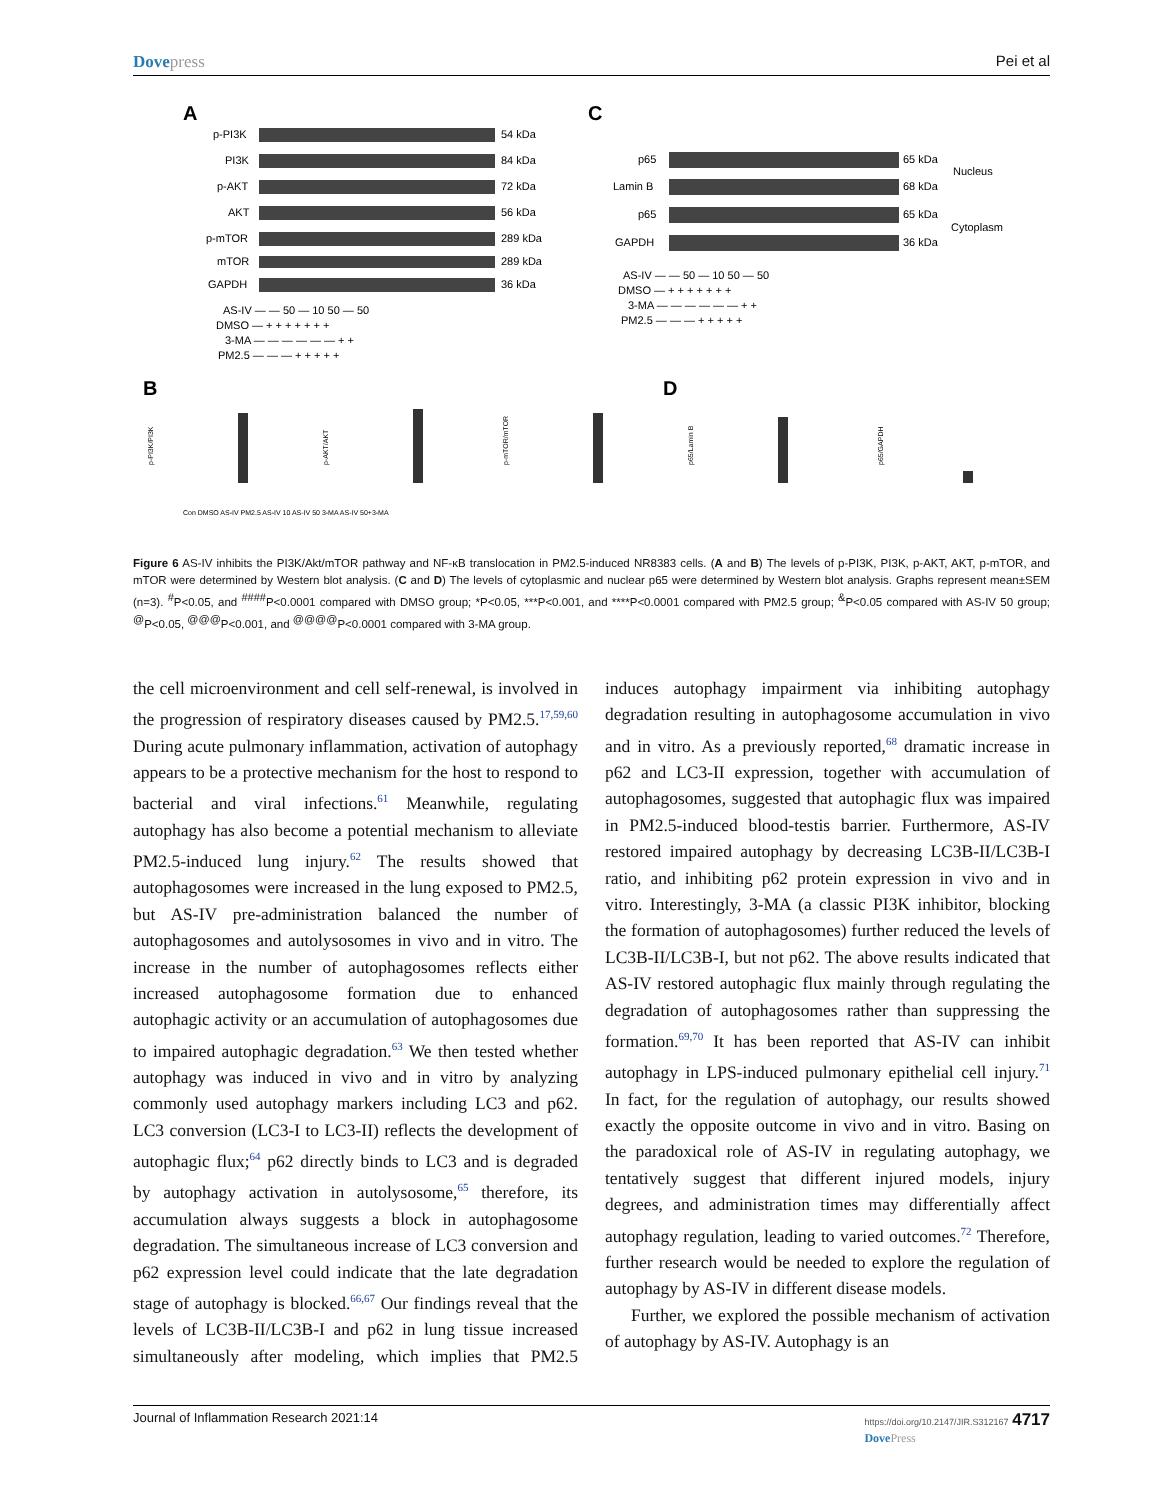Dovepress Pei et al
A
C
p-PI3K
54 kDa
PI3K
84 kDa
p-AKT
72 kDa
AKT
56 kDa
p-mTOR
289 kDa
mTOR
289 kDa
GAPDH
36 kDa
p65
Lamin B
p65
GAPDH
65 kDa
68 kDa
65 kDa
36 kDa
Nucleus
Cytoplasm
AS-IV — — 50 — 10 50 — 50
DMSO — + + + + + + +
3-MA — — — — — — + +
PM2.5 — — — + + + + +
AS-IV — — 50 — 10 50 — 50
DMSO — + + + + + + +
3-MA — — — — — — + +
PM2.5 — — — + + + + +
B
D
p-PI3K/PI3K
p-AKT/AKT
p-mTOR/mTOR
p65/Lamin B
p65/GAPDH
Con DMSO AS-IV PM2.5 AS-IV 10 AS-IV 50 3-MA AS-IV 50+3-MA
Figure 6 AS-IV inhibits the PI3K/Akt/mTOR pathway and NF-κB translocation in PM2.5-induced NR8383 cells. (A and B) The levels of p-PI3K, PI3K, p-AKT, AKT, p-mTOR, and mTOR were determined by Western blot analysis. (C and D) The levels of cytoplasmic and nuclear p65 were determined by Western blot analysis. Graphs represent mean±SEM (n=3). <sup>#</sup>P<0.05, and <sup>####</sup>P<0.0001 compared with DMSO group; *P<0.05, ***P<0.001, and ****P<0.0001 compared with PM2.5 group; <sup>&</sup>P<0.05 compared with AS-IV 50 group; <sup>@</sup>P<0.05, <sup>@@@</sup>P<0.001, and <sup>@@@@</sup>P<0.0001 compared with 3-MA group.
the cell microenvironment and cell self-renewal, is involved in the progression of respiratory diseases caused by PM2.5.<sup>17,59,60</sup> During acute pulmonary inflammation, activation of autophagy appears to be a protective mechanism for the host to respond to bacterial and viral infections.<sup>61</sup> Meanwhile, regulating autophagy has also become a potential mechanism to alleviate PM2.5-induced lung injury.<sup>62</sup> The results showed that autophagosomes were increased in the lung exposed to PM2.5, but AS-IV pre-administration balanced the number of autophagosomes and autolysosomes in vivo and in vitro. The increase in the number of autophagosomes reflects either increased autophagosome formation due to enhanced autophagic activity or an accumulation of autophagosomes due to impaired autophagic degradation.<sup>63</sup> We then tested whether autophagy was induced in vivo and in vitro by analyzing commonly used autophagy markers including LC3 and p62. LC3 conversion (LC3-I to LC3-II) reflects the development of autophagic flux;<sup>64</sup> p62 directly binds to LC3 and is degraded by autophagy activation in autolysosome,<sup>65</sup> therefore, its accumulation always suggests a block in autophagosome degradation. The simultaneous increase of LC3 conversion and p62 expression level could indicate that the late degradation stage of autophagy is blocked.<sup>66,67</sup> Our findings reveal that the levels of LC3B-II/LC3B-I and p62 in lung tissue increased simultaneously after modeling, which implies that PM2.5 induces autophagy impairment via inhibiting autophagy degradation resulting in autophagosome accumulation in vivo and in vitro. As a previously reported,<sup>68</sup> dramatic increase in p62 and LC3-II expression, together with accumulation of autophagosomes, suggested that autophagic flux was impaired in PM2.5-induced blood-testis barrier. Furthermore, AS-IV restored impaired autophagy by decreasing LC3B-II/LC3B-I ratio, and inhibiting p62 protein expression in vivo and in vitro. Interestingly, 3-MA (a classic PI3K inhibitor, blocking the formation of autophagosomes) further reduced the levels of LC3B-II/LC3B-I, but not p62. The above results indicated that AS-IV restored autophagic flux mainly through regulating the degradation of autophagosomes rather than suppressing the formation.<sup>69,70</sup> It has been reported that AS-IV can inhibit autophagy in LPS-induced pulmonary epithelial cell injury.<sup>71</sup> In fact, for the regulation of autophagy, our results showed exactly the opposite outcome in vivo and in vitro. Basing on the paradoxical role of AS-IV in regulating autophagy, we tentatively suggest that different injured models, injury degrees, and administration times may differentially affect autophagy regulation, leading to varied outcomes.<sup>72</sup> Therefore, further research would be needed to explore the regulation of autophagy by AS-IV in different disease models.
Further, we explored the possible mechanism of activation of autophagy by AS-IV. Autophagy is an
Journal of Inflammation Research 2021:14 https://doi.org/10.2147/JIR.S312167 4717
DovePress